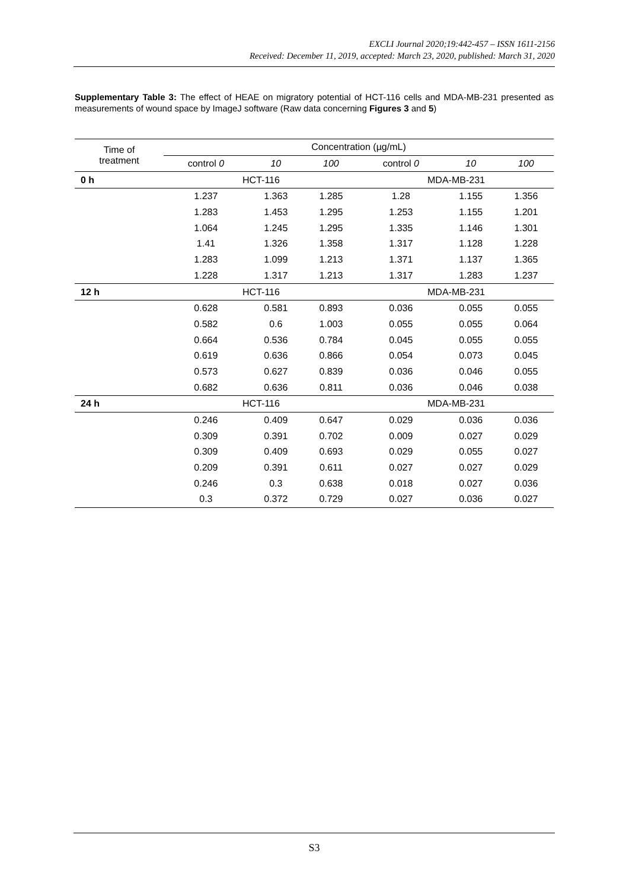EXCLI Journal 2020;19:442-457 – ISSN 1611-2156
Received: December 11, 2019, accepted: March 23, 2020, published: March 31, 2020
Supplementary Table 3: The effect of HEAE on migratory potential of HCT-116 cells and MDA-MB-231 presented as measurements of wound space by ImageJ software (Raw data concerning Figures 3 and 5)
| Time of treatment | Concentration (µg/mL) | | | | | |
| --- | --- | --- | --- | --- | --- | --- |
| | control 0 | 10 | 100 | control 0 | 10 | 100 |
| 0 h | HCT-116 | | | MDA-MB-231 | | |
| | 1.237 | 1.363 | 1.285 | 1.28 | 1.155 | 1.356 |
| | 1.283 | 1.453 | 1.295 | 1.253 | 1.155 | 1.201 |
| | 1.064 | 1.245 | 1.295 | 1.335 | 1.146 | 1.301 |
| | 1.41 | 1.326 | 1.358 | 1.317 | 1.128 | 1.228 |
| | 1.283 | 1.099 | 1.213 | 1.371 | 1.137 | 1.365 |
| | 1.228 | 1.317 | 1.213 | 1.317 | 1.283 | 1.237 |
| 12 h | HCT-116 | | | MDA-MB-231 | | |
| | 0.628 | 0.581 | 0.893 | 0.036 | 0.055 | 0.055 |
| | 0.582 | 0.6 | 1.003 | 0.055 | 0.055 | 0.064 |
| | 0.664 | 0.536 | 0.784 | 0.045 | 0.055 | 0.055 |
| | 0.619 | 0.636 | 0.866 | 0.054 | 0.073 | 0.045 |
| | 0.573 | 0.627 | 0.839 | 0.036 | 0.046 | 0.055 |
| | 0.682 | 0.636 | 0.811 | 0.036 | 0.046 | 0.038 |
| 24 h | HCT-116 | | | MDA-MB-231 | | |
| | 0.246 | 0.409 | 0.647 | 0.029 | 0.036 | 0.036 |
| | 0.309 | 0.391 | 0.702 | 0.009 | 0.027 | 0.029 |
| | 0.309 | 0.409 | 0.693 | 0.029 | 0.055 | 0.027 |
| | 0.209 | 0.391 | 0.611 | 0.027 | 0.027 | 0.029 |
| | 0.246 | 0.3 | 0.638 | 0.018 | 0.027 | 0.036 |
| | 0.3 | 0.372 | 0.729 | 0.027 | 0.036 | 0.027 |
S3